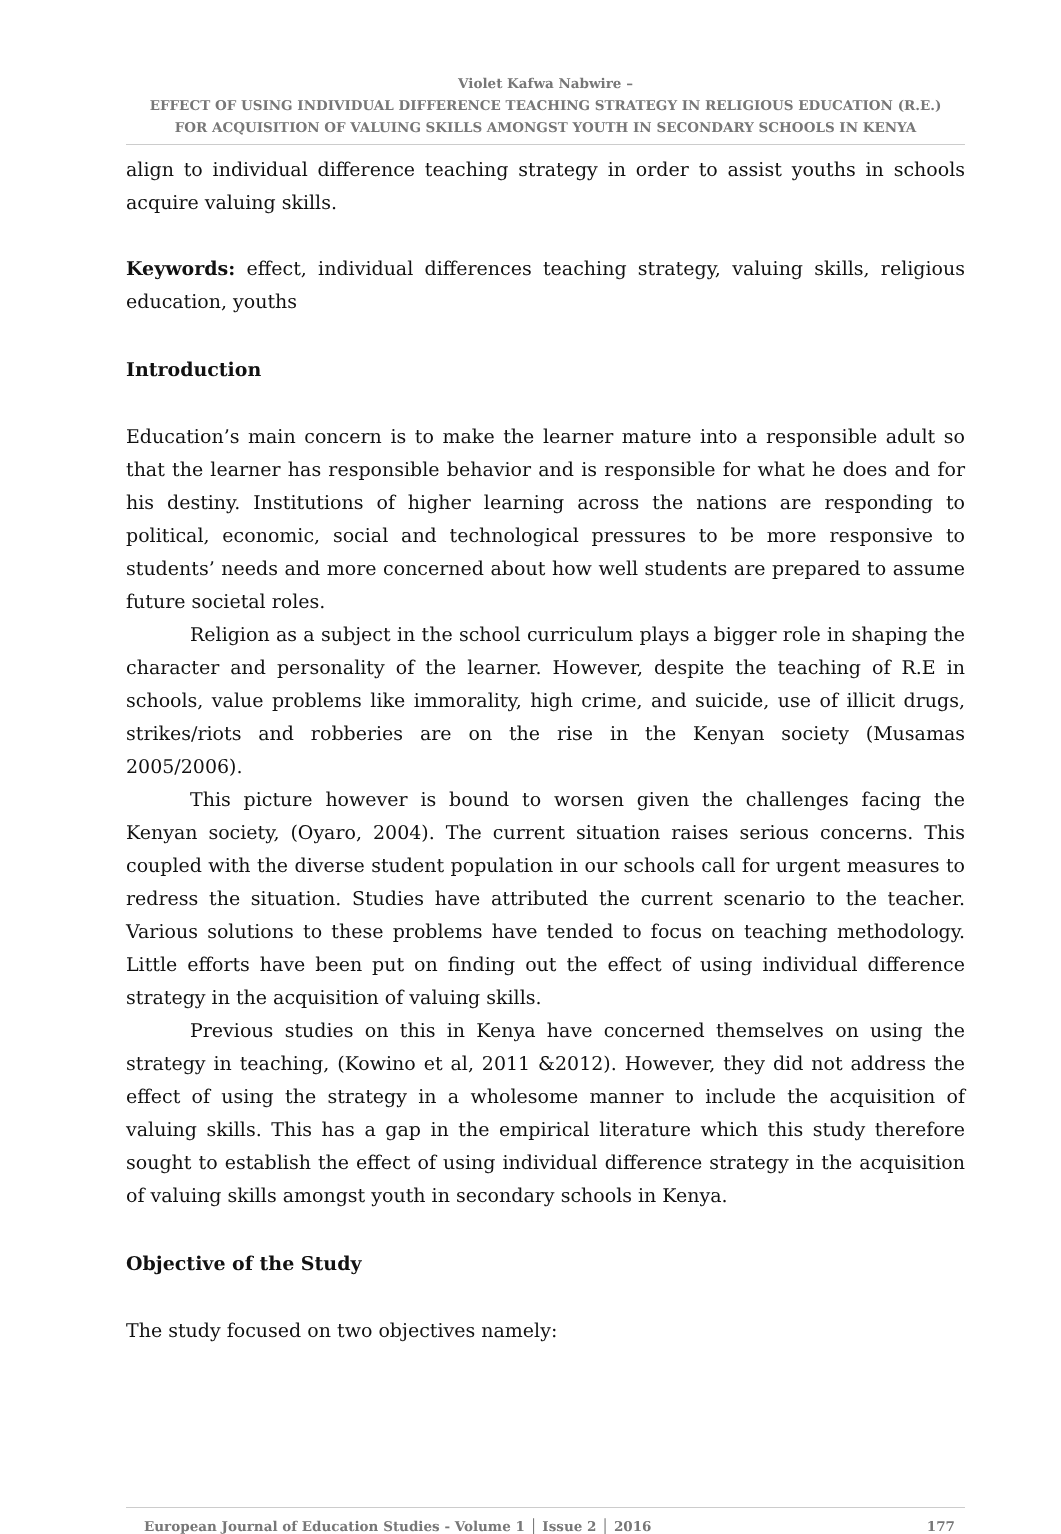Violet Kafwa Nabwire –
EFFECT OF USING INDIVIDUAL DIFFERENCE TEACHING STRATEGY IN RELIGIOUS EDUCATION (R.E.)
FOR ACQUISITION OF VALUING SKILLS AMONGST YOUTH IN SECONDARY SCHOOLS IN KENYA
align to individual difference teaching strategy in order to assist youths in schools acquire valuing skills.
Keywords: effect, individual differences teaching strategy, valuing skills, religious education, youths
Introduction
Education’s main concern is to make the learner mature into a responsible adult so that the learner has responsible behavior and is responsible for what he does and for his destiny. Institutions of higher learning across the nations are responding to political, economic, social and technological pressures to be more responsive to students’ needs and more concerned about how well students are prepared to assume future societal roles.
Religion as a subject in the school curriculum plays a bigger role in shaping the character and personality of the learner. However, despite the teaching of R.E in schools, value problems like immorality, high crime, and suicide, use of illicit drugs, strikes/riots and robberies are on the rise in the Kenyan society (Musamas 2005/2006).
This picture however is bound to worsen given the challenges facing the Kenyan society, (Oyaro, 2004). The current situation raises serious concerns. This coupled with the diverse student population in our schools call for urgent measures to redress the situation. Studies have attributed the current scenario to the teacher. Various solutions to these problems have tended to focus on teaching methodology. Little efforts have been put on finding out the effect of using individual difference strategy in the acquisition of valuing skills.
Previous studies on this in Kenya have concerned themselves on using the strategy in teaching, (Kowino et al, 2011 &2012). However, they did not address the effect of using the strategy in a wholesome manner to include the acquisition of valuing skills. This has a gap in the empirical literature which this study therefore sought to establish the effect of using individual difference strategy in the acquisition of valuing skills amongst youth in secondary schools in Kenya.
Objective of the Study
The study focused on two objectives namely:
European Journal of Education Studies - Volume 1 │ Issue 2 │ 2016 177